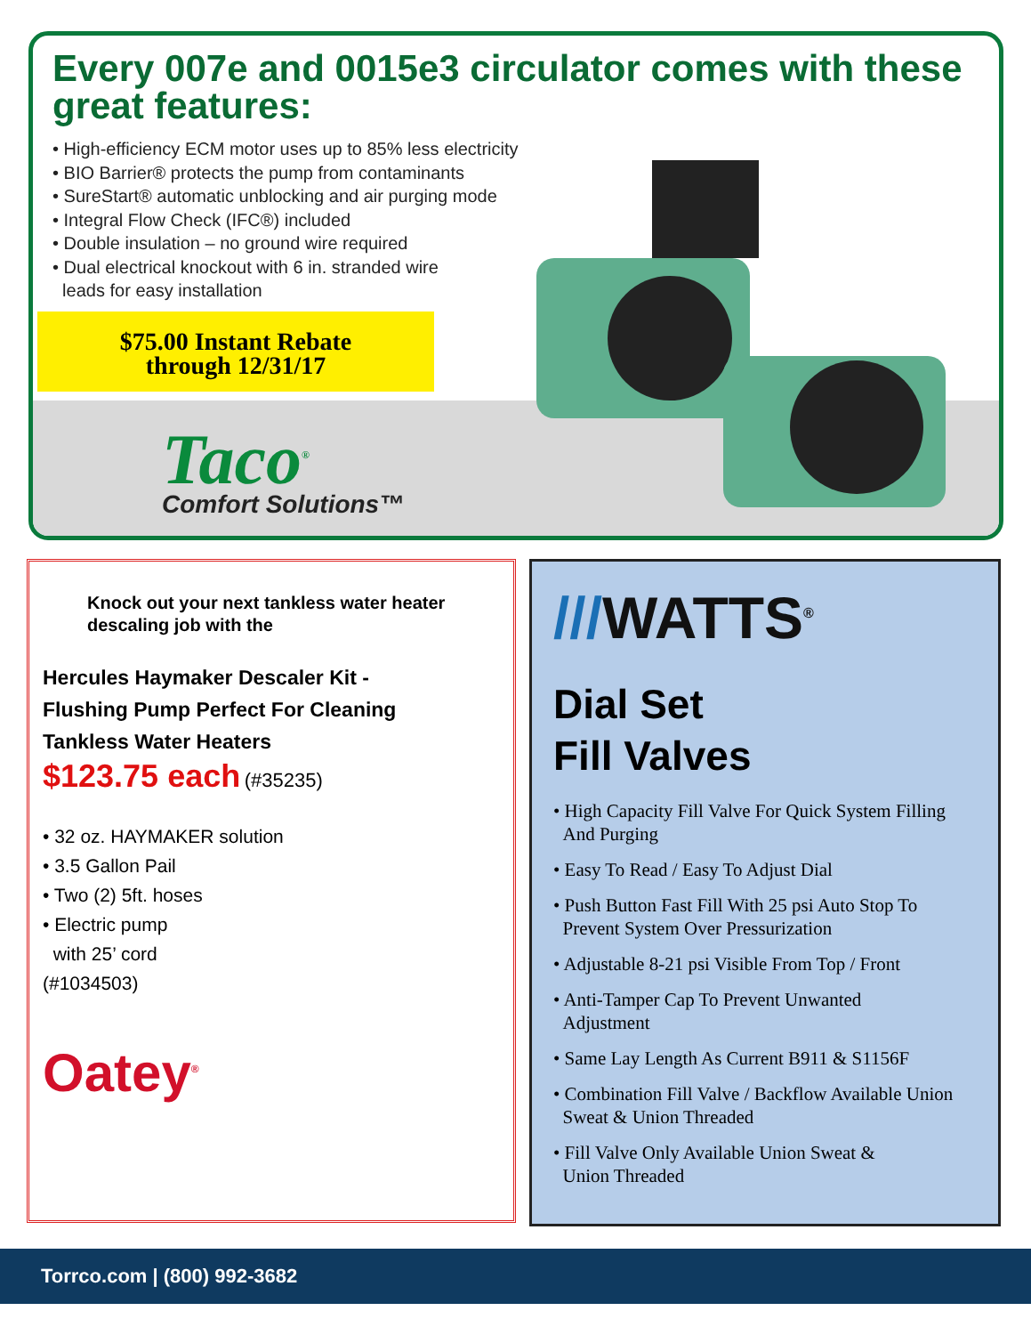Every 007e and 0015e3 circulator comes with these great features:
• High-efficiency ECM motor uses up to 85% less electricity
• BIO Barrier® protects the pump from contaminants
• SureStart® automatic unblocking and air purging mode
• Integral Flow Check (IFC®) included
• Double insulation – no ground wire required
• Dual electrical knockout with 6 in. stranded wire
leads for easy installation
$75.00 Instant Rebate
through 12/31/17
Taco<sup>®</sup>
Comfort Solutions™
Knock out your next tankless water heater descaling job with the
Hercules Haymaker Descaler Kit -
Flushing Pump Perfect For Cleaning
Tankless Water Heaters
$123.75 each (#35235)
• 32 oz. HAYMAKER solution
• 3.5 Gallon Pail
• Two (2) 5ft. hoses
• Electric pump
with 25’ cord
(#1034503)
Oatey<sup>®</sup>
///WATTS<sup>®</sup>
Dial Set
Fill Valves
• High Capacity Fill Valve For Quick System Filling
And Purging
• Easy To Read / Easy To Adjust Dial
• Push Button Fast Fill With 25 psi Auto Stop To
Prevent System Over Pressurization
• Adjustable 8-21 psi Visible From Top / Front
• Anti-Tamper Cap To Prevent Unwanted
Adjustment
• Same Lay Length As Current B911 & S1156F
• Combination Fill Valve / Backflow Available Union
Sweat & Union Threaded
• Fill Valve Only Available Union Sweat &
Union Threaded
Torrco.com | (800) 992-3682